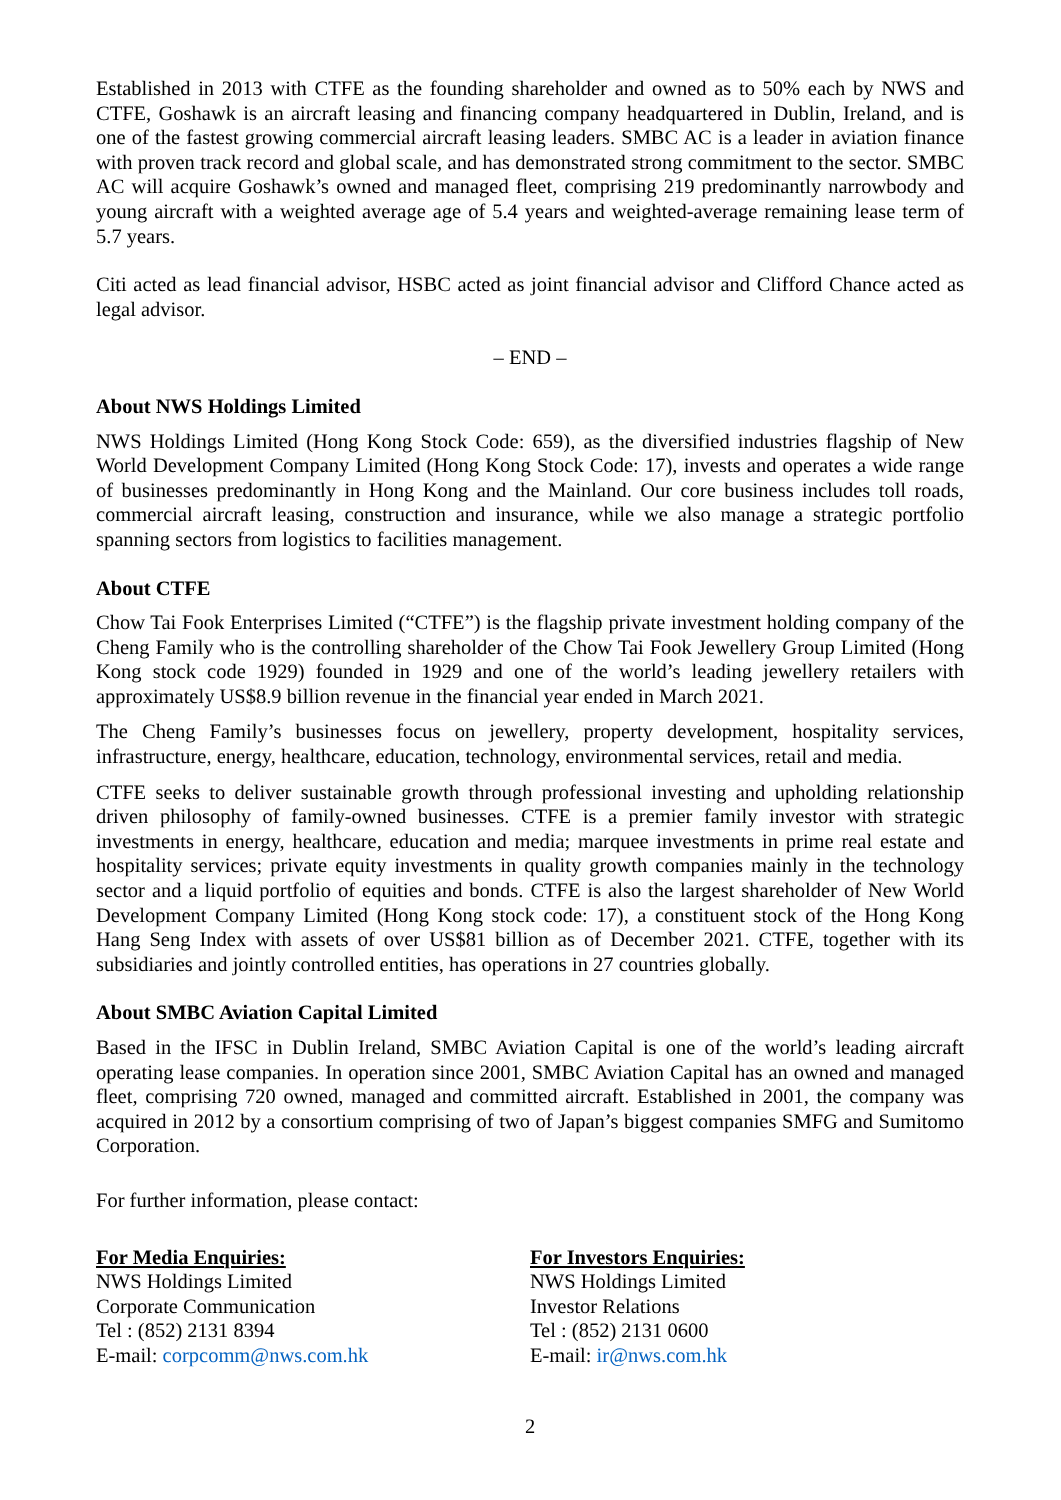Established in 2013 with CTFE as the founding shareholder and owned as to 50% each by NWS and CTFE, Goshawk is an aircraft leasing and financing company headquartered in Dublin, Ireland, and is one of the fastest growing commercial aircraft leasing leaders. SMBC AC is a leader in aviation finance with proven track record and global scale, and has demonstrated strong commitment to the sector. SMBC AC will acquire Goshawk’s owned and managed fleet, comprising 219 predominantly narrowbody and young aircraft with a weighted average age of 5.4 years and weighted-average remaining lease term of 5.7 years.
Citi acted as lead financial advisor, HSBC acted as joint financial advisor and Clifford Chance acted as legal advisor.
– END –
About NWS Holdings Limited
NWS Holdings Limited (Hong Kong Stock Code: 659), as the diversified industries flagship of New World Development Company Limited (Hong Kong Stock Code: 17), invests and operates a wide range of businesses predominantly in Hong Kong and the Mainland. Our core business includes toll roads, commercial aircraft leasing, construction and insurance, while we also manage a strategic portfolio spanning sectors from logistics to facilities management.
About CTFE
Chow Tai Fook Enterprises Limited (“CTFE”) is the flagship private investment holding company of the Cheng Family who is the controlling shareholder of the Chow Tai Fook Jewellery Group Limited (Hong Kong stock code 1929) founded in 1929 and one of the world’s leading jewellery retailers with approximately US$8.9 billion revenue in the financial year ended in March 2021.
The Cheng Family’s businesses focus on jewellery, property development, hospitality services, infrastructure, energy, healthcare, education, technology, environmental services, retail and media.
CTFE seeks to deliver sustainable growth through professional investing and upholding relationship driven philosophy of family-owned businesses. CTFE is a premier family investor with strategic investments in energy, healthcare, education and media; marquee investments in prime real estate and hospitality services; private equity investments in quality growth companies mainly in the technology sector and a liquid portfolio of equities and bonds. CTFE is also the largest shareholder of New World Development Company Limited (Hong Kong stock code: 17), a constituent stock of the Hong Kong Hang Seng Index with assets of over US$81 billion as of December 2021. CTFE, together with its subsidiaries and jointly controlled entities, has operations in 27 countries globally.
About SMBC Aviation Capital Limited
Based in the IFSC in Dublin Ireland, SMBC Aviation Capital is one of the world’s leading aircraft operating lease companies. In operation since 2001, SMBC Aviation Capital has an owned and managed fleet, comprising 720 owned, managed and committed aircraft. Established in 2001, the company was acquired in 2012 by a consortium comprising of two of Japan’s biggest companies SMFG and Sumitomo Corporation.
For further information, please contact:
For Media Enquiries:
NWS Holdings Limited
Corporate Communication
Tel : (852) 2131 8394
E-mail: corpcomm@nws.com.hk
For Investors Enquiries:
NWS Holdings Limited
Investor Relations
Tel : (852) 2131 0600
E-mail: ir@nws.com.hk
2